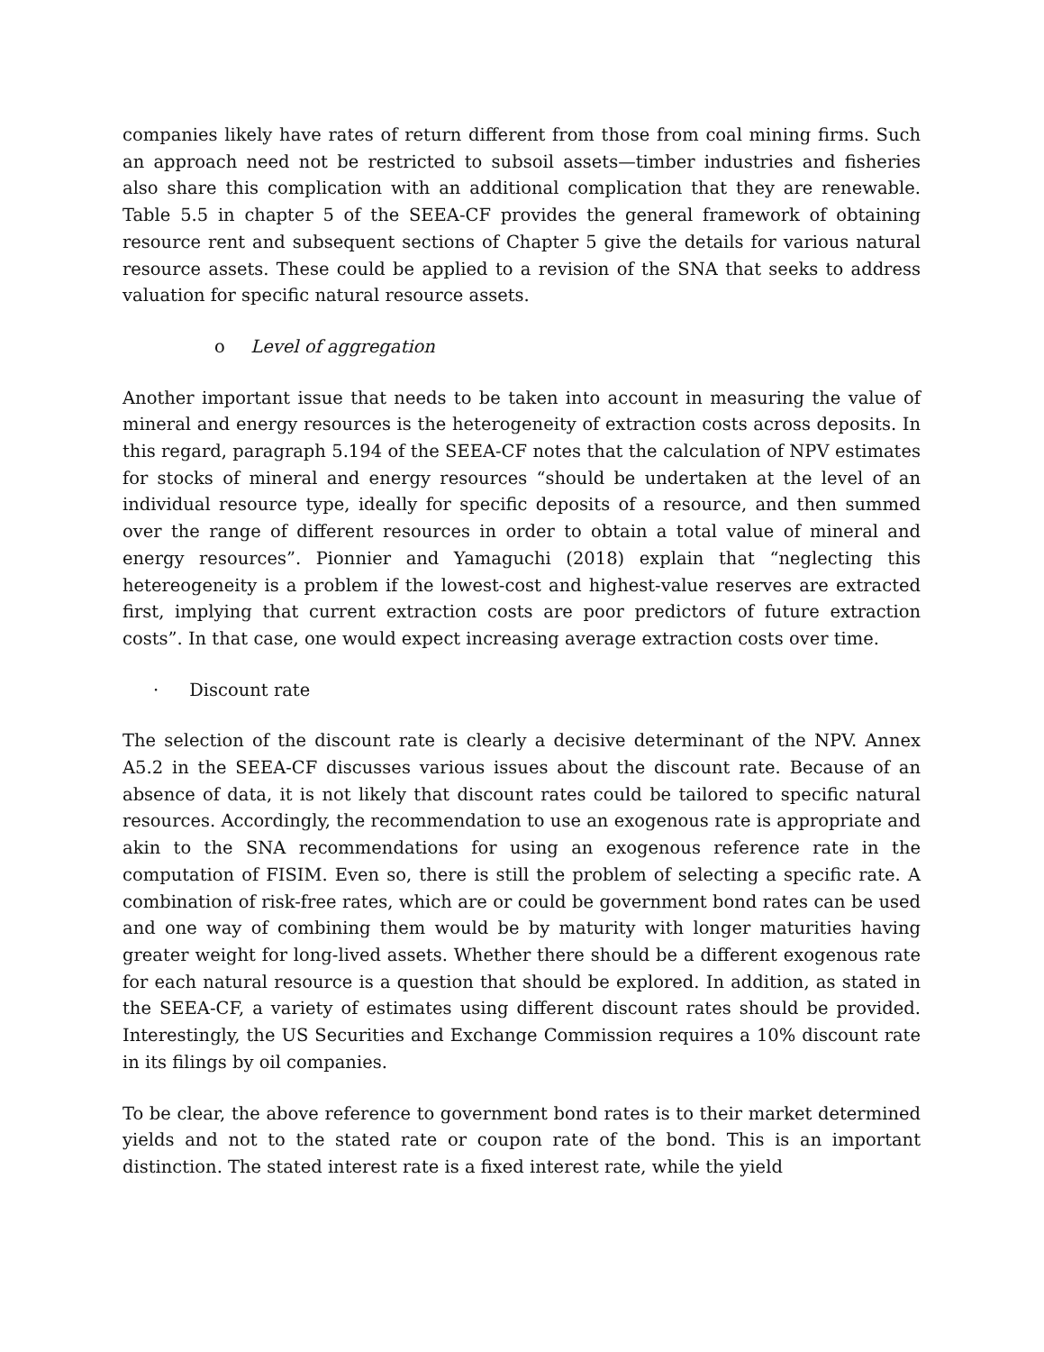companies likely have rates of return different from those from coal mining firms. Such an approach need not be restricted to subsoil assets—timber industries and fisheries also share this complication with an additional complication that they are renewable. Table 5.5 in chapter 5 of the SEEA-CF provides the general framework of obtaining resource rent and subsequent sections of Chapter 5 give the details for various natural resource assets. These could be applied to a revision of the SNA that seeks to address valuation for specific natural resource assets.
o Level of aggregation
Another important issue that needs to be taken into account in measuring the value of mineral and energy resources is the heterogeneity of extraction costs across deposits. In this regard, paragraph 5.194 of the SEEA-CF notes that the calculation of NPV estimates for stocks of mineral and energy resources “should be undertaken at the level of an individual resource type, ideally for specific deposits of a resource, and then summed over the range of different resources in order to obtain a total value of mineral and energy resources”. Pionnier and Yamaguchi (2018) explain that “neglecting this hetereogeneity is a problem if the lowest-cost and highest-value reserves are extracted first, implying that current extraction costs are poor predictors of future extraction costs”. In that case, one would expect increasing average extraction costs over time.
· Discount rate
The selection of the discount rate is clearly a decisive determinant of the NPV. Annex A5.2 in the SEEA-CF discusses various issues about the discount rate. Because of an absence of data, it is not likely that discount rates could be tailored to specific natural resources. Accordingly, the recommendation to use an exogenous rate is appropriate and akin to the SNA recommendations for using an exogenous reference rate in the computation of FISIM. Even so, there is still the problem of selecting a specific rate. A combination of risk-free rates, which are or could be government bond rates can be used and one way of combining them would be by maturity with longer maturities having greater weight for long-lived assets. Whether there should be a different exogenous rate for each natural resource is a question that should be explored. In addition, as stated in the SEEA-CF, a variety of estimates using different discount rates should be provided. Interestingly, the US Securities and Exchange Commission requires a 10% discount rate in its filings by oil companies.
To be clear, the above reference to government bond rates is to their market determined yields and not to the stated rate or coupon rate of the bond. This is an important distinction. The stated interest rate is a fixed interest rate, while the yield